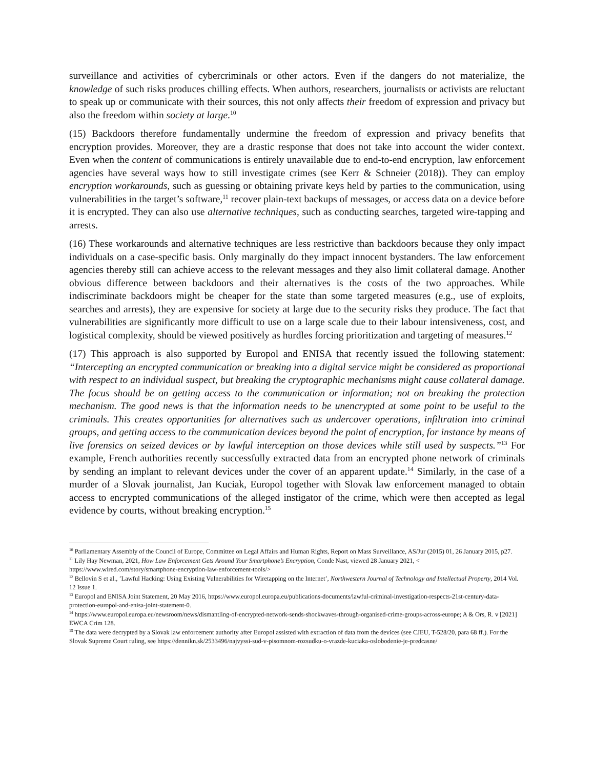surveillance and activities of cybercriminals or other actors. Even if the dangers do not materialize, the knowledge of such risks produces chilling effects. When authors, researchers, journalists or activists are reluctant to speak up or communicate with their sources, this not only affects their freedom of expression and privacy but also the freedom within society at large.<sup>10</sup>
(15) Backdoors therefore fundamentally undermine the freedom of expression and privacy benefits that encryption provides. Moreover, they are a drastic response that does not take into account the wider context. Even when the content of communications is entirely unavailable due to end-to-end encryption, law enforcement agencies have several ways how to still investigate crimes (see Kerr & Schneier (2018)). They can employ encryption workarounds, such as guessing or obtaining private keys held by parties to the communication, using vulnerabilities in the target’s software,<sup>11</sup> recover plain-text backups of messages, or access data on a device before it is encrypted. They can also use alternative techniques, such as conducting searches, targeted wire-tapping and arrests.
(16) These workarounds and alternative techniques are less restrictive than backdoors because they only impact individuals on a case-specific basis. Only marginally do they impact innocent bystanders. The law enforcement agencies thereby still can achieve access to the relevant messages and they also limit collateral damage. Another obvious difference between backdoors and their alternatives is the costs of the two approaches. While indiscriminate backdoors might be cheaper for the state than some targeted measures (e.g., use of exploits, searches and arrests), they are expensive for society at large due to the security risks they produce. The fact that vulnerabilities are significantly more difficult to use on a large scale due to their labour intensiveness, cost, and logistical complexity, should be viewed positively as hurdles forcing prioritization and targeting of measures.<sup>12</sup>
(17) This approach is also supported by Europol and ENISA that recently issued the following statement: “Intercepting an encrypted communication or breaking into a digital service might be considered as proportional with respect to an individual suspect, but breaking the cryptographic mechanisms might cause collateral damage. The focus should be on getting access to the communication or information; not on breaking the protection mechanism. The good news is that the information needs to be unencrypted at some point to be useful to the criminals. This creates opportunities for alternatives such as undercover operations, infiltration into criminal groups, and getting access to the communication devices beyond the point of encryption, for instance by means of live forensics on seized devices or by lawful interception on those devices while still used by suspects.”<sup>13</sup> For example, French authorities recently successfully extracted data from an encrypted phone network of criminals by sending an implant to relevant devices under the cover of an apparent update.<sup>14</sup> Similarly, in the case of a murder of a Slovak journalist, Jan Kuciak, Europol together with Slovak law enforcement managed to obtain access to encrypted communications of the alleged instigator of the crime, which were then accepted as legal evidence by courts, without breaking encryption.<sup>15</sup>
<sup>10</sup> Parliamentary Assembly of the Council of Europe, Committee on Legal Affairs and Human Rights, Report on Mass Surveillance, AS/Jur (2015) 01, 26 January 2015, p27.
<sup>11</sup> Lily Hay Newman, 2021, How Law Enforcement Gets Around Your Smartphone’s Encryption, Conde Nast, viewed 28 January 2021, < https://www.wired.com/story/smartphone-encryption-law-enforcement-tools/>
<sup>12</sup> Bellovin S et al., ’Lawful Hacking: Using Existing Vulnerabilities for Wiretapping on the Internet’, Northwestern Journal of Technology and Intellectual Property, 2014 Vol. 12 Issue 1.
<sup>13</sup> Europol and ENISA Joint Statement, 20 May 2016, https://www.europol.europa.eu/publications-documents/lawful-criminal-investigation-respects-21st-century-data-protection-europol-and-enisa-joint-statement-0.
<sup>14</sup> https://www.europol.europa.eu/newsroom/news/dismantling-of-encrypted-network-sends-shockwaves-through-organised-crime-groups-across-europe; A & Ors, R. v [2021] EWCA Crim 128.
<sup>15</sup> The data were decrypted by a Slovak law enforcement authority after Europol assisted with extraction of data from the devices (see CJEU, T-528/20, para 68 ff.). For the Slovak Supreme Court ruling, see https://dennikn.sk/2533496/najvyssi-sud-v-pisomnom-rozsudku-o-vrazde-kuciaka-oslobodenie-je-predcasne/